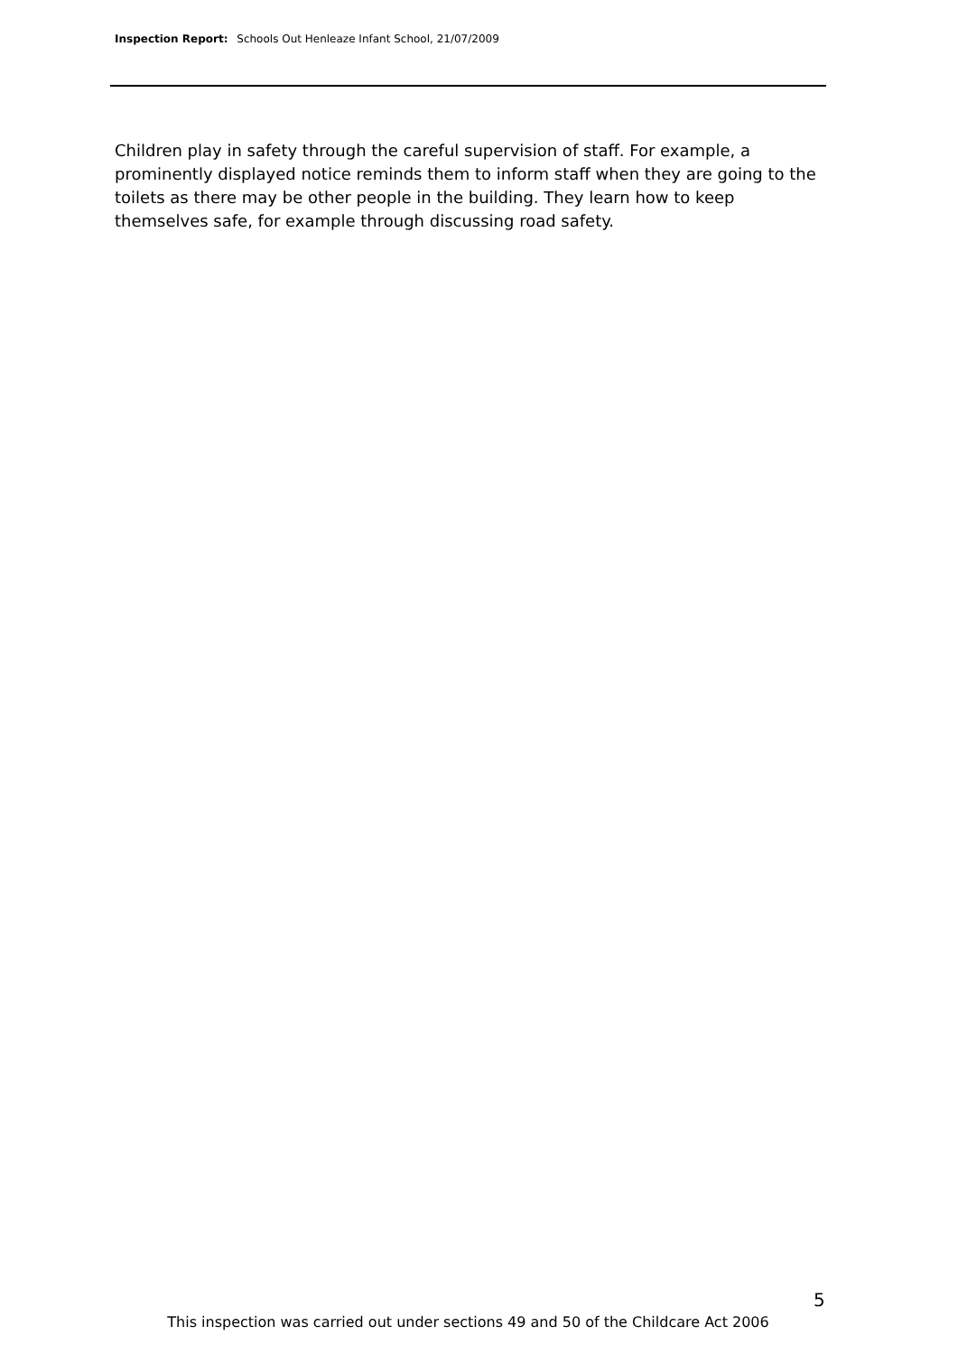Inspection Report: Schools Out Henleaze Infant School, 21/07/2009
Children play in safety through the careful supervision of staff. For example, a prominently displayed notice reminds them to inform staff when they are going to the toilets as there may be other people in the building. They learn how to keep themselves safe, for example through discussing road safety.
5
This inspection was carried out under sections 49 and 50 of the Childcare Act 2006